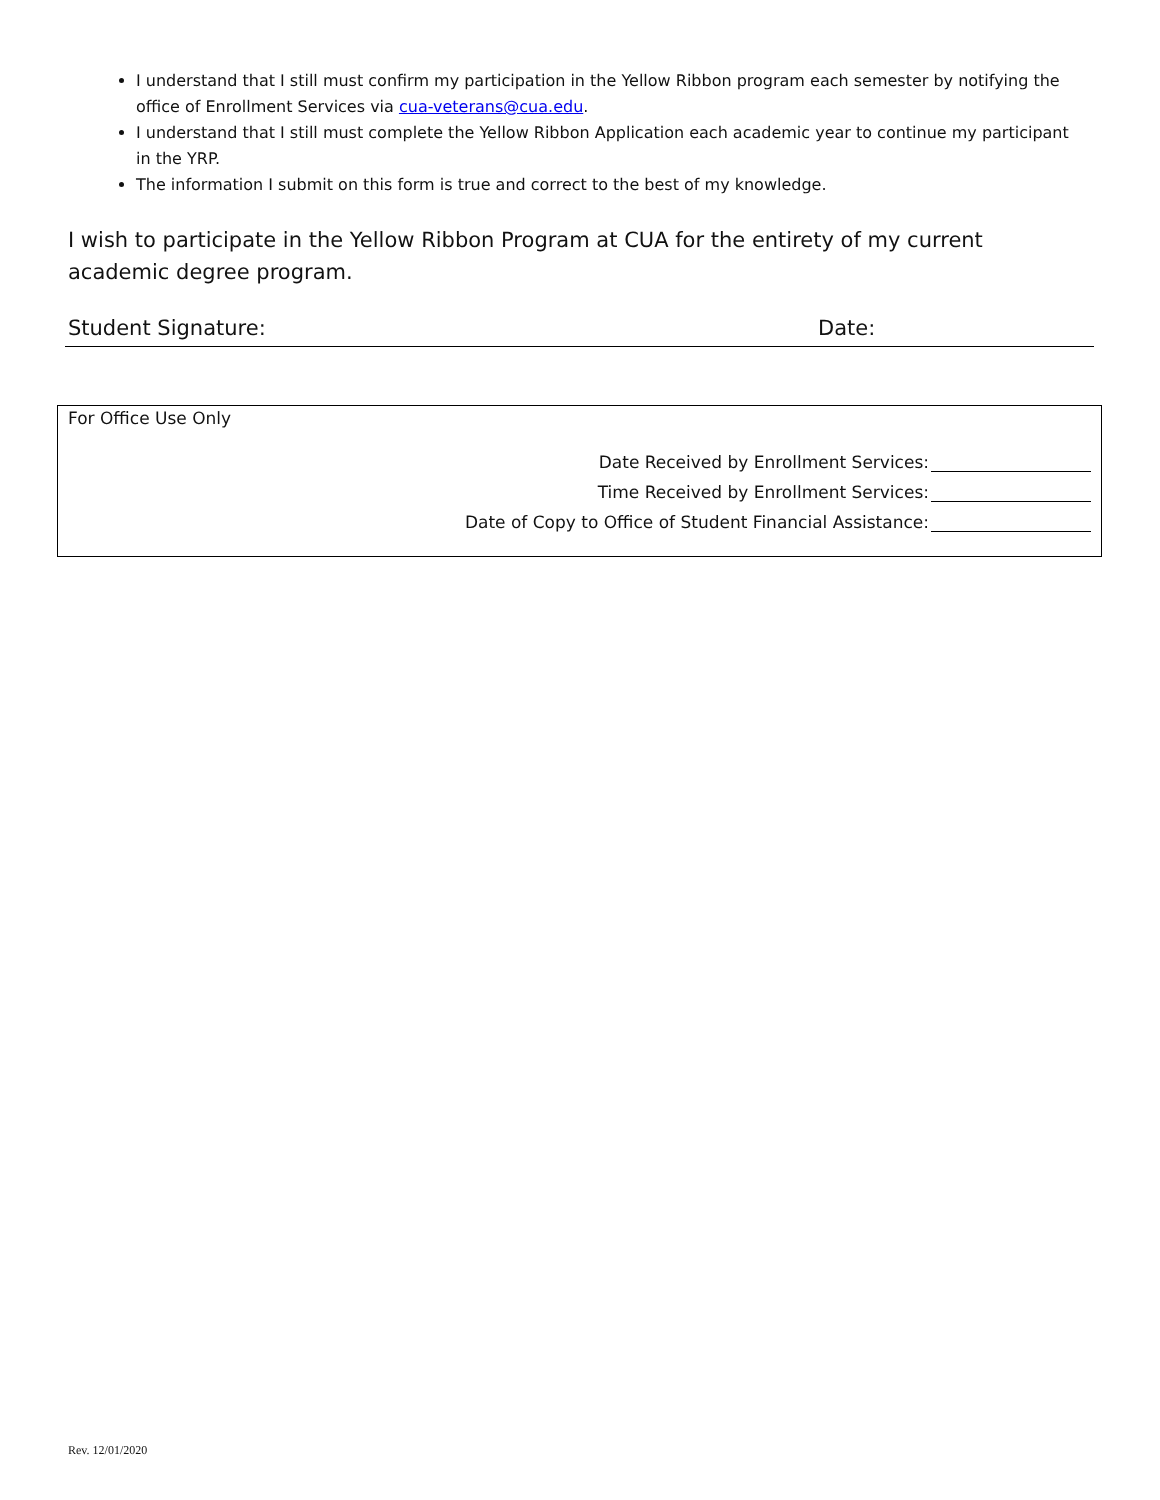I understand that I still must confirm my participation in the Yellow Ribbon program each semester by notifying the office of Enrollment Services via cua-veterans@cua.edu.
I understand that I still must complete the Yellow Ribbon Application each academic year to continue my participant in the YRP.
The information I submit on this form is true and correct to the best of my knowledge.
I wish to participate in the Yellow Ribbon Program at CUA for the entirety of my current academic degree program.
Student Signature: Date:
For Office Use Only
Date Received by Enrollment Services:
Time Received by Enrollment Services:
Date of Copy to Office of Student Financial Assistance:
Rev. 12/01/2020